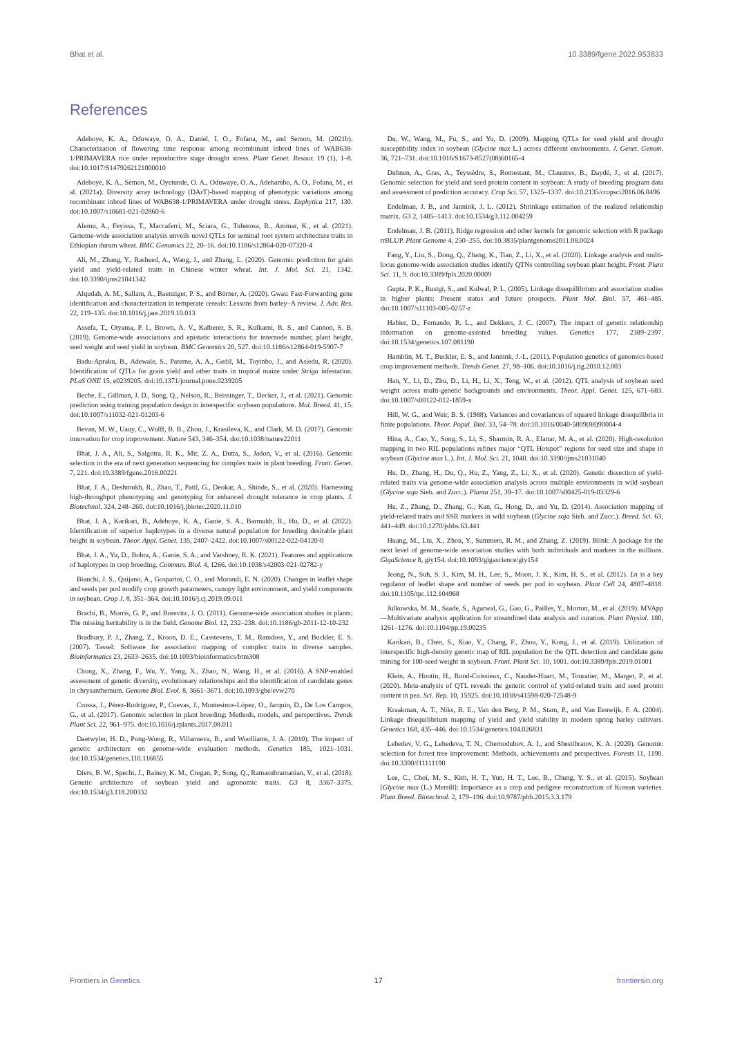Bhat et al. 10.3389/fgene.2022.953833
References
Adeboye, K. A., Oduwaye, O. A., Daniel, I. O., Fofana, M., and Semon, M. (2021b). Characterization of flowering time response among recombinant inbred lines of WAB638-1/PRIMAVERA rice under reproductive stage drought stress. Plant Genet. Resour. 19 (1), 1–8. doi:10.1017/S1479262121000010
Adeboye, K. A., Semon, M., Oyetunde, O. A., Oduwaye, O. A., Adebambo, A. O., Fofana, M., et al. (2021a). Diversity array technology (DArT)-based mapping of phenotypic variations among recombinant inbred lines of WAB638-1/PRIMAVERA under drought stress. Euphytica 217, 130. doi:10.1007/s10681-021-02860-6
Alemu, A., Feyissa, T., Maccaferri, M., Sciara, G., Tuberosa, R., Ammar, K., et al. (2021). Genome-wide association analysis unveils novel QTLs for seminal root system architecture traits in Ethiopian durum wheat. BMC Genomics 22, 20–16. doi:10.1186/s12864-020-07320-4
Ali, M., Zhang, Y., Rasheed, A., Wang, J., and Zhang, L. (2020). Genomic prediction for grain yield and yield-related traits in Chinese winter wheat. Int. J. Mol. Sci. 21, 1342. doi:10.3390/ijms21041342
Alqudah, A. M., Sallam, A., Baenziger, P. S., and Börner, A. (2020). Gwas: Fast-Forwarding gene identification and characterization in temperate cereals: Lessons from barley–A review. J. Adv. Res. 22, 119–135. doi:10.1016/j.jare.2019.10.013
Assefa, T., Otyama, P. I., Brown, A. V., Kalberer, S. R., Kulkarni, R. S., and Cannon, S. B. (2019). Genome-wide associations and epistatic interactions for internode number, plant height, seed weight and seed yield in soybean. BMC Genomics 20, 527. doi:10.1186/s12864-019-5907-7
Badu-Apraku, B., Adewale, S., Paterne, A. A., Gedil, M., Toyinbo, J., and Asiedu, R. (2020). Identification of QTLs for grain yield and other traits in tropical maize under Striga infestation. PLoS ONE 15, e0239205. doi:10.1371/journal.pone.0239205
Beche, E., Gillman, J. D., Song, Q., Nelson, R., Beissinger, T., Decker, J., et al. (2021). Genomic prediction using training population design in interspecific soybean populations. Mol. Breed. 41, 15. doi:10.1007/s11032-021-01203-6
Bevan, M. W., Uauy, C., Wulff, B. B., Zhou, J., Krasileva, K., and Clark, M. D. (2017). Genomic innovation for crop improvement. Nature 543, 346–354. doi:10.1038/nature22011
Bhat, J. A., Ali, S., Salgotra, R. K., Mir, Z. A., Dutta, S., Jadon, V., et al. (2016). Genomic selection in the era of next generation sequencing for complex traits in plant breeding. Front. Genet. 7, 221. doi:10.3389/fgene.2016.00221
Bhat, J. A., Deshmukh, R., Zhao, T., Patil, G., Deokar, A., Shinde, S., et al. (2020). Harnessing high-throughput phenotyping and genotyping for enhanced drought tolerance in crop plants. J. Biotechnol. 324, 248–260. doi:10.1016/j.jbiotec.2020.11.010
Bhat, J. A., Karikari, B., Adeboye, K. A., Ganie, S. A., Barmukh, R., Hu, D., et al. (2022). Identification of superior haplotypes in a diverse natural population for breeding desirable plant height in soybean. Theor. Appl. Genet. 135, 2407–2422. doi:10.1007/s00122-022-04120-0
Bhat, J. A., Yu, D., Bohra, A., Ganie, S. A., and Varshney, R. K. (2021). Features and applications of haplotypes in crop breeding. Commun. Biol. 4, 1266. doi:10.1038/s42003-021-02782-y
Bianchi, J. S., Quijano, A., Gosparini, C. O., and Morandi, E. N. (2020). Changes in leaflet shape and seeds per pod modify crop growth parameters, canopy light environment, and yield components in soybean. Crop J. 8, 351–364. doi:10.1016/j.cj.2019.09.011
Brachi, B., Morris, G. P., and Borevitz, J. O. (2011). Genome-wide association studies in plants: The missing heritability is in the field. Genome Biol. 12, 232–238. doi:10.1186/gb-2011-12-10-232
Bradbury, P. J., Zhang, Z., Kroon, D. E., Casstevens, T. M., Ramdoss, Y., and Buckler, E. S. (2007). Tassel: Software for association mapping of complex traits in diverse samples. Bioinformatics 23, 2633–2635. doi:10.1093/bioinformatics/btm308
Chong, X., Zhang, F., Wu, Y., Yang, X., Zhao, N., Wang, H., et al. (2016). A SNP-enabled assessment of genetic diversity, evolutionary relationships and the identification of candidate genes in chrysanthemum. Genome Biol. Evol. 8, 3661–3671. doi:10.1093/gbe/evw270
Crossa, J., Pérez-Rodríguez, P., Cuevas, J., Montesinos-López, O., Jarquín, D., De Los Campos, G., et al. (2017). Genomic selection in plant breeding: Methods, models, and perspectives. Trends Plant Sci. 22, 961–975. doi:10.1016/j.tplants.2017.08.011
Daetwyler, H. D., Pong-Wong, R., Villanueva, B., and Woolliams, J. A. (2010). The impact of genetic architecture on genome-wide evaluation methods. Genetics 185, 1021–1031. doi:10.1534/genetics.110.116855
Diers, B. W., Specht, J., Rainey, K. M., Cregan, P., Song, Q., Ramasubramanian, V., et al. (2018). Genetic architecture of soybean yield and agronomic traits. G3 8, 3367–3375. doi:10.1534/g3.118.200332
Du, W., Wang, M., Fu, S., and Yu, D. (2009). Mapping QTLs for seed yield and drought susceptibility index in soybean (Glycine max L.) across different environments. J. Genet. Genom. 36, 721–731. doi:10.1016/S1673-8527(08)60165-4
Duhnen, A., Gras, A., Teyssèdre, S., Romestant, M., Claustres, B., Daydé, J., et al. (2017). Genomic selection for yield and seed protein content in soybean: A study of breeding program data and assessment of prediction accuracy. Crop Sci. 57, 1325–1337. doi:10.2135/cropsci2016.06.0496
Endelman, J. B., and Jannink, J. L. (2012). Shrinkage estimation of the realized relationship matrix. G3 2, 1405–1413. doi:10.1534/g3.112.004259
Endelman, J. B. (2011). Ridge regression and other kernels for genomic selection with R package rrBLUP. Plant Genome 4, 250–255. doi:10.3835/plantgenome2011.08.0024
Fang, Y., Liu, S., Dong, Q., Zhang, K., Tian, Z., Li, X., et al. (2020). Linkage analysis and multi-locus genome-wide association studies identify QTNs controlling soybean plant height. Front. Plant Sci. 11, 9. doi:10.3389/fpls.2020.00009
Gupta, P. K., Rustgi, S., and Kulwal, P. L. (2005). Linkage disequilibrium and association studies in higher plants: Present status and future prospects. Plant Mol. Biol. 57, 461–485. doi:10.1007/s11103-005-0257-z
Habier, D., Fernando, R. L., and Dekkers, J. C. (2007). The impact of genetic relationship information on genome-assisted breeding values. Genetics 177, 2389–2397. doi:10.1534/genetics.107.081190
Hamblin, M. T., Buckler, E. S., and Jannink, J.-L. (2011). Population genetics of genomics-based crop improvement methods. Trends Genet. 27, 98–106. doi:10.1016/j.tig.2010.12.003
Han, Y., Li, D., Zhu, D., Li, H., Li, X., Teng, W., et al. (2012). QTL analysis of soybean seed weight across multi-genetic backgrounds and environments. Theor. Appl. Genet. 125, 671–683. doi:10.1007/s00122-012-1859-x
Hill, W. G., and Weir, B. S. (1988). Variances and covariances of squared linkage disequilibria in finite populations. Theor. Popul. Biol. 33, 54–78. doi:10.1016/0040-5809(88)90004-4
Hina, A., Cao, Y., Song, S., Li, S., Sharmin, R. A., Elattar, M. A., et al. (2020). High-resolution mapping in two RIL populations refines major “QTL Hotspot” regions for seed size and shape in soybean (Glycine max L.). Int. J. Mol. Sci. 21, 1040. doi:10.3390/ijms21031040
Hu, D., Zhang, H., Du, Q., Hu, Z., Yang, Z., Li, X., et al. (2020). Genetic dissection of yield-related traits via genome-wide association analysis across multiple environments in wild soybean (Glycine soja Sieb. and Zucc.). Planta 251, 39–17. doi:10.1007/s00425-019-03329-6
Hu, Z., Zhang, D., Zhang, G., Kan, G., Hong, D., and Yu, D. (2014). Association mapping of yield-related traits and SSR markers in wild soybean (Glycine soja Sieb. and Zucc.). Breed. Sci. 63, 441–449. doi:10.1270/jsbbs.63.441
Huang, M., Liu, X., Zhou, Y., Summers, R. M., and Zhang, Z. (2019). Blink: A package for the next level of genome-wide association studies with both individuals and markers in the millions. GigaScience 8, giy154. doi:10.1093/gigascience/giy154
Jeong, N., Suh, S. J., Kim, M. H., Lee, S., Moon, J. K., Kim, H. S., et al. (2012). Ln is a key regulator of leaflet shape and number of seeds per pod in soybean. Plant Cell 24, 4807–4818. doi:10.1105/tpc.112.104968
Julkowska, M. M., Saade, S., Agarwal, G., Gao, G., Pailles, Y., Morton, M., et al. (2019). MVApp—Multivariate analysis application for streamlined data analysis and curation. Plant Physiol. 180, 1261–1276. doi:10.1104/pp.19.00235
Karikari, B., Chen, S., Xiao, Y., Chang, F., Zhou, Y., Kong, J., et al. (2019). Utilization of interspecific high-density genetic map of RIL population for the QTL detection and candidate gene mining for 100-seed weight in soybean. Front. Plant Sci. 10, 1001. doi:10.3389/fpls.2019.01001
Klein, A., Houtin, H., Rond-Coissieux, C., Naudet-Huart, M., Touratier, M., Marget, P., et al. (2020). Meta-analysis of QTL reveals the genetic control of yield-related traits and seed protein content in pea. Sci. Rep. 10, 15925. doi:10.1038/s41598-020-72548-9
Kraakman, A. T., Niks, R. E., Van den Berg, P. M., Stam, P., and Van Eeuwijk, F. A. (2004). Linkage disequilibrium mapping of yield and yield stability in modern spring barley cultivars. Genetics 168, 435–446. doi:10.1534/genetics.104.026831
Lebedev, V. G., Lebedeva, T. N., Chernodubov, A. I., and Shestibratov, K. A. (2020). Genomic selection for forest tree improvement: Methods, achievements and perspectives. Forests 11, 1190. doi:10.3390/f11111190
Lee, C., Choi, M. S., Kim, H. T., Yun, H. T., Lee, B., Chung, Y. S., et al. (2015). Soybean [Glycine max (L.) Merrill]: Importance as a crop and pedigree reconstruction of Korean varieties. Plant Breed. Biotechnol. 2, 179–196. doi:10.9787/pbb.2015.3.3.179
Frontiers in Genetics 17 frontiersin.org